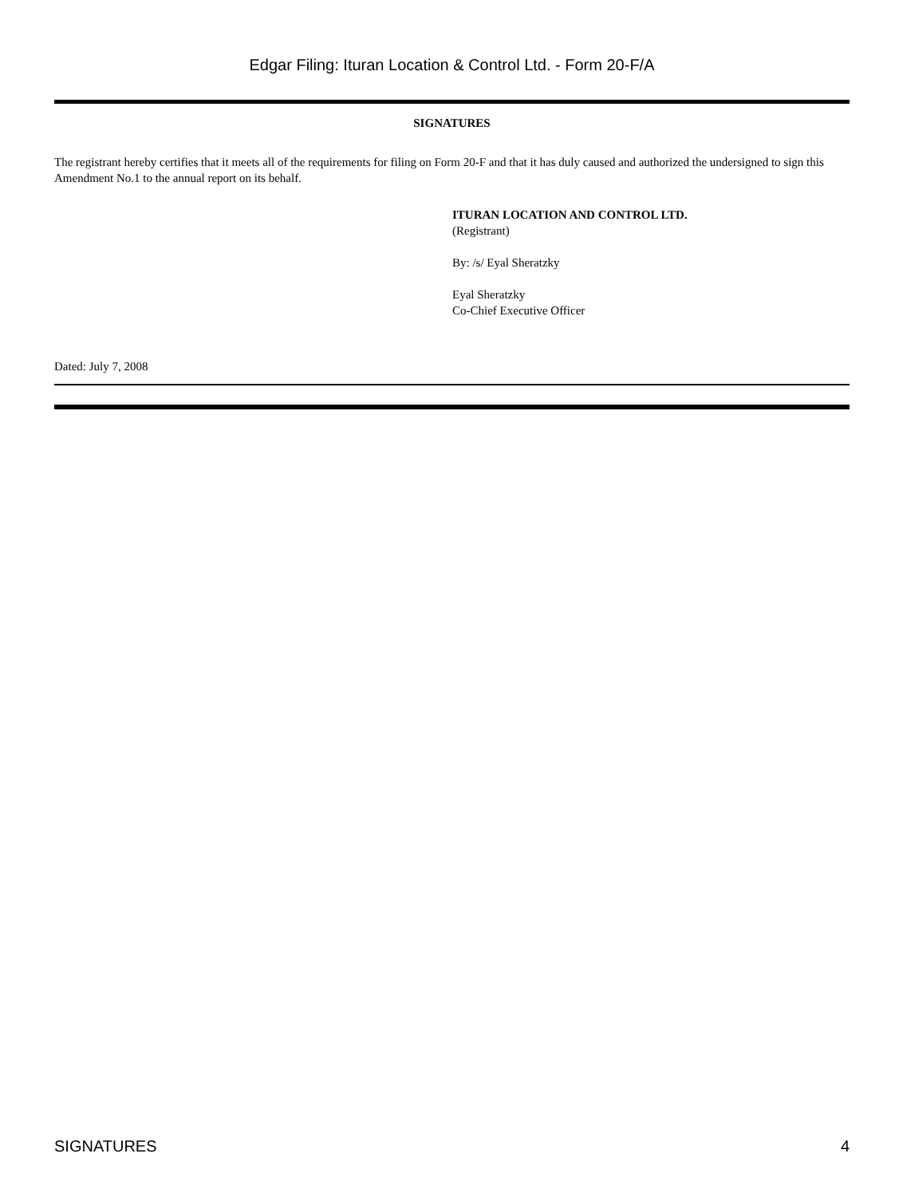Edgar Filing: Ituran Location & Control Ltd. - Form 20-F/A
SIGNATURES
The registrant hereby certifies that it meets all of the requirements for filing on Form 20-F and that it has duly caused and authorized the undersigned to sign this Amendment No.1 to the annual report on its behalf.
ITURAN LOCATION AND CONTROL LTD.
(Registrant)
By: /s/ Eyal Sheratzky
Eyal Sheratzky
Co-Chief Executive Officer
Dated: July 7, 2008
SIGNATURES 4